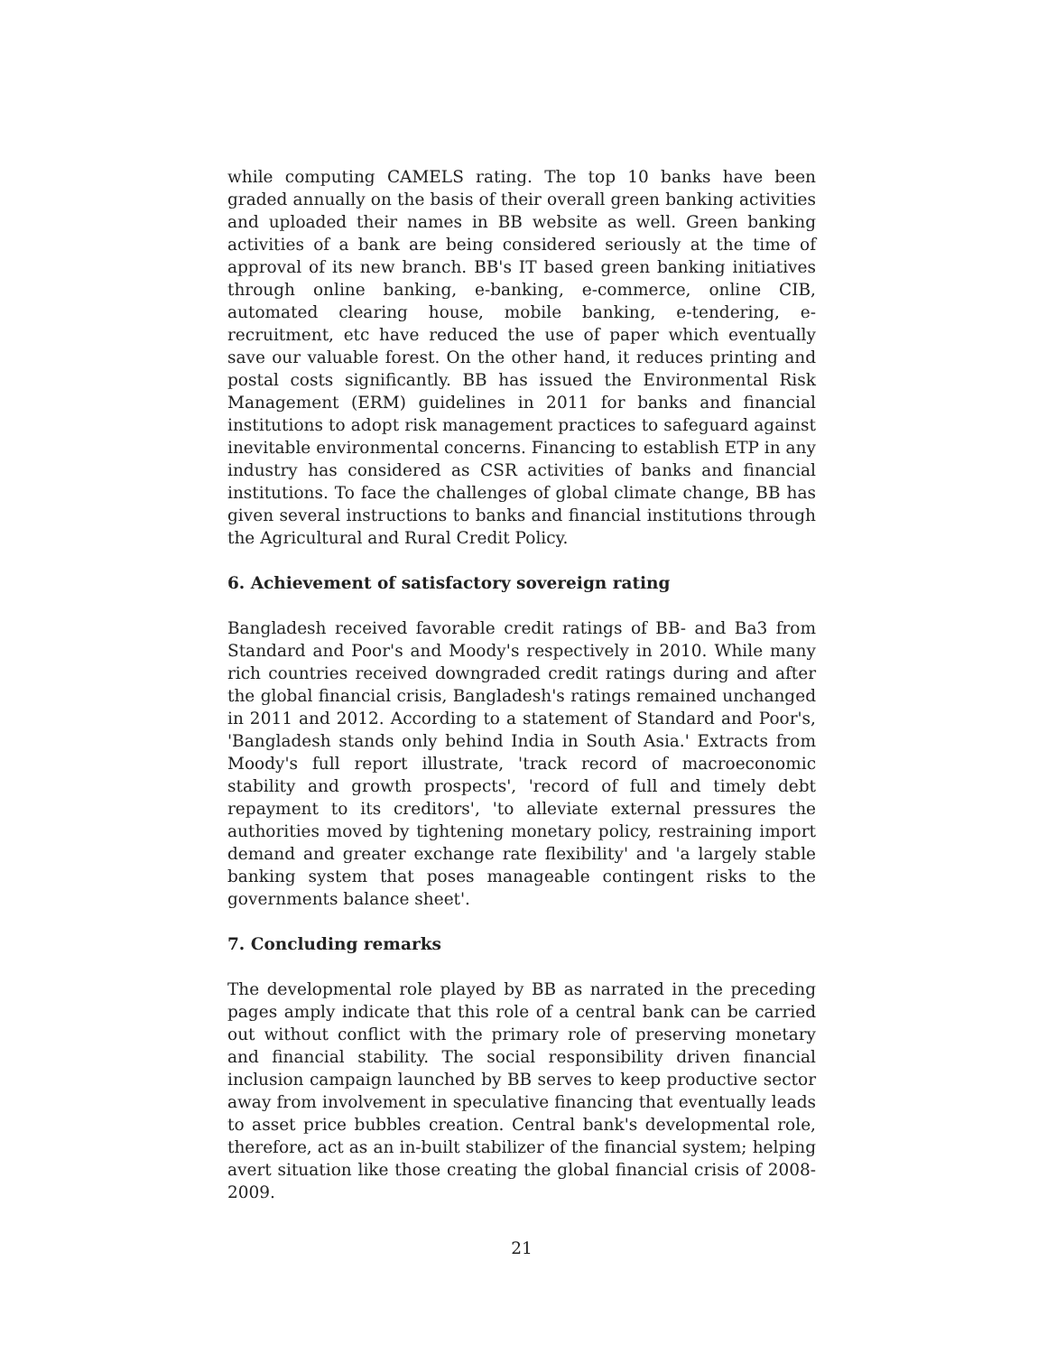while computing CAMELS rating. The top 10 banks have been graded annually on the basis of their overall green banking activities and uploaded their names in BB website as well. Green banking activities of a bank are being considered seriously at the time of approval of its new branch. BB's IT based green banking initiatives through online banking, e-banking, e-commerce, online CIB, automated clearing house, mobile banking, e-tendering, e-recruitment, etc have reduced the use of paper which eventually save our valuable forest. On the other hand, it reduces printing and postal costs significantly. BB has issued the Environmental Risk Management (ERM) guidelines in 2011 for banks and financial institutions to adopt risk management practices to safeguard against inevitable environmental concerns. Financing to establish ETP in any industry has considered as CSR activities of banks and financial institutions. To face the challenges of global climate change, BB has given several instructions to banks and financial institutions through the Agricultural and Rural Credit Policy.
6. Achievement of satisfactory sovereign rating
Bangladesh received favorable credit ratings of BB- and Ba3 from Standard and Poor's and Moody's respectively in 2010. While many rich countries received downgraded credit ratings during and after the global financial crisis, Bangladesh's ratings remained unchanged in 2011 and 2012. According to a statement of Standard and Poor's, 'Bangladesh stands only behind India in South Asia.' Extracts from Moody's full report illustrate, 'track record of macroeconomic stability and growth prospects', 'record of full and timely debt repayment to its creditors', 'to alleviate external pressures the authorities moved by tightening monetary policy, restraining import demand and greater exchange rate flexibility' and 'a largely stable banking system that poses manageable contingent risks to the governments balance sheet'.
7. Concluding remarks
The developmental role played by BB as narrated in the preceding pages amply indicate that this role of a central bank can be carried out without conflict with the primary role of preserving monetary and financial stability. The social responsibility driven financial inclusion campaign launched by BB serves to keep productive sector away from involvement in speculative financing that eventually leads to asset price bubbles creation. Central bank's developmental role, therefore, act as an in-built stabilizer of the financial system; helping avert situation like those creating the global financial crisis of 2008-2009.
21